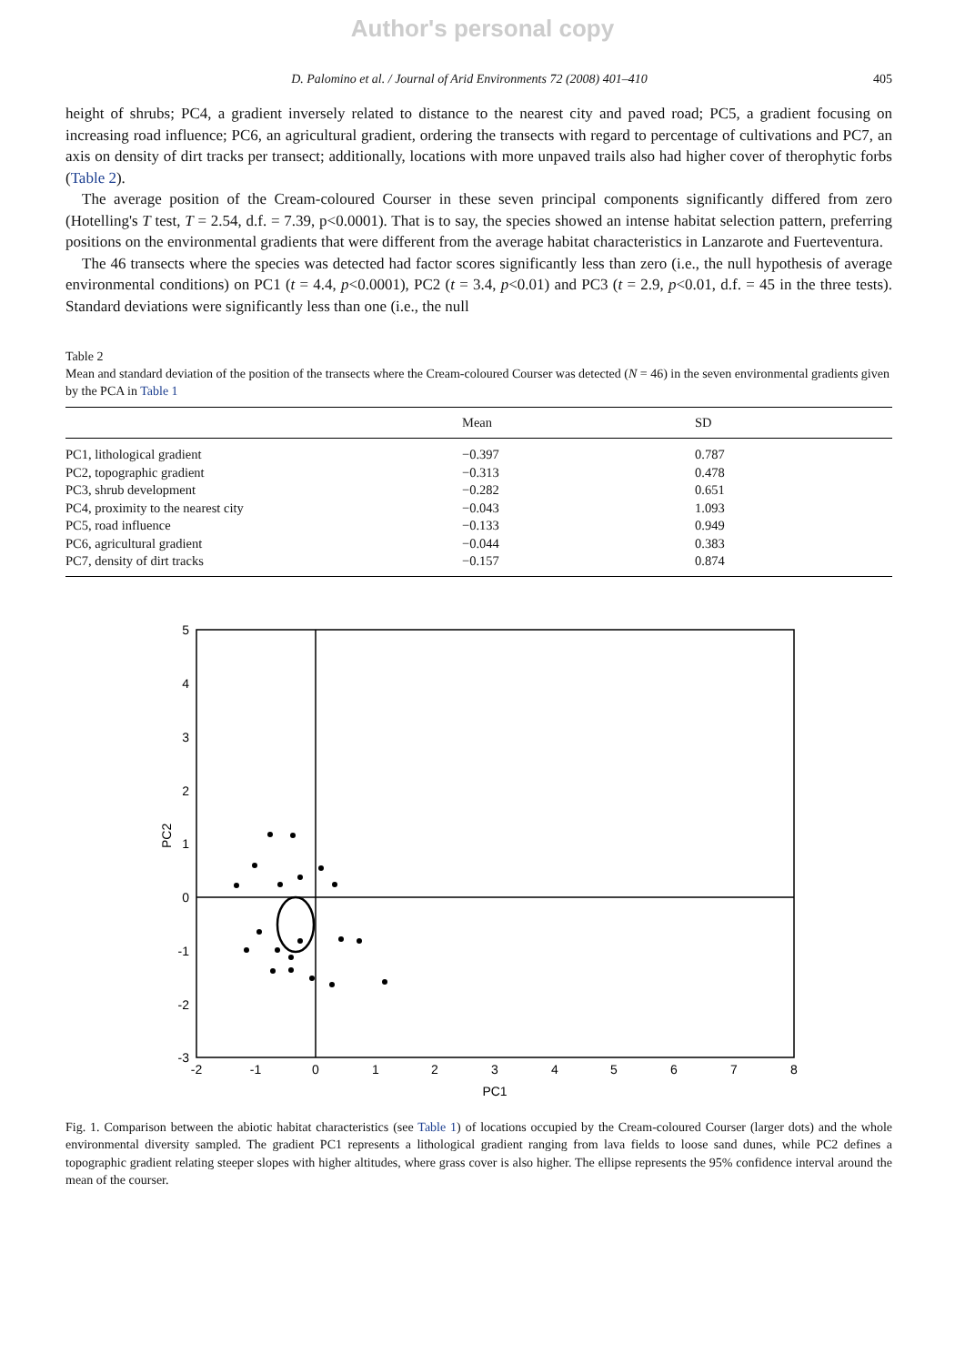Author's personal copy
D. Palomino et al. / Journal of Arid Environments 72 (2008) 401–410 405
height of shrubs; PC4, a gradient inversely related to distance to the nearest city and paved road; PC5, a gradient focusing on increasing road influence; PC6, an agricultural gradient, ordering the transects with regard to percentage of cultivations and PC7, an axis on density of dirt tracks per transect; additionally, locations with more unpaved trails also had higher cover of therophytic forbs (Table 2).
The average position of the Cream-coloured Courser in these seven principal components significantly differed from zero (Hotelling's T test, T = 2.54, d.f. = 7.39, p<0.0001). That is to say, the species showed an intense habitat selection pattern, preferring positions on the environmental gradients that were different from the average habitat characteristics in Lanzarote and Fuerteventura.
The 46 transects where the species was detected had factor scores significantly less than zero (i.e., the null hypothesis of average environmental conditions) on PC1 (t = 4.4, p<0.0001), PC2 (t = 3.4, p<0.01) and PC3 (t = 2.9, p<0.01, d.f. = 45 in the three tests). Standard deviations were significantly less than one (i.e., the null
Table 2
Mean and standard deviation of the position of the transects where the Cream-coloured Courser was detected (N = 46) in the seven environmental gradients given by the PCA in Table 1
| | Mean | SD |
| --- | --- | --- |
| PC1, lithological gradient | −0.397 | 0.787 |
| PC2, topographic gradient | −0.313 | 0.478 |
| PC3, shrub development | −0.282 | 0.651 |
| PC4, proximity to the nearest city | −0.043 | 1.093 |
| PC5, road influence | −0.133 | 0.949 |
| PC6, agricultural gradient | −0.044 | 0.383 |
| PC7, density of dirt tracks | −0.157 | 0.874 |
5
4
3
2
1
0
-1
-2
-3
-2
-1
0
1
2
3
4
5
6
7
8
PC1
PC2
Fig. 1. Comparison between the abiotic habitat characteristics (see Table 1) of locations occupied by the Cream-coloured Courser (larger dots) and the whole environmental diversity sampled. The gradient PC1 represents a lithological gradient ranging from lava fields to loose sand dunes, while PC2 defines a topographic gradient relating steeper slopes with higher altitudes, where grass cover is also higher. The ellipse represents the 95% confidence interval around the mean of the courser.